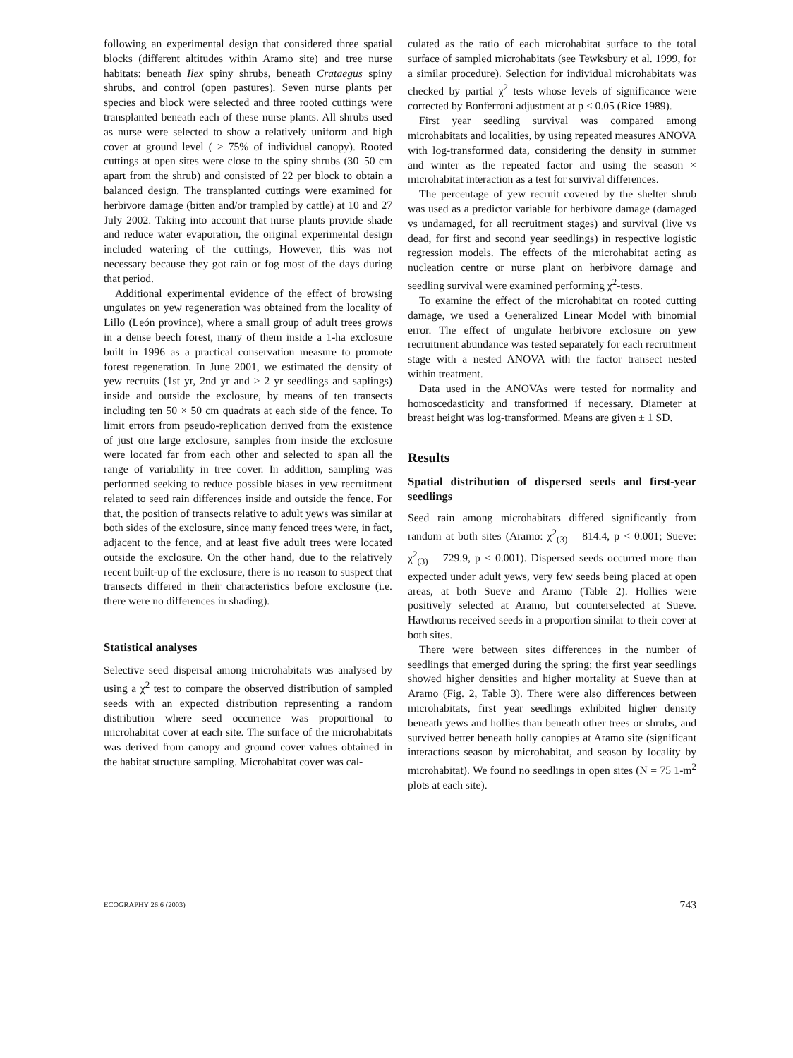following an experimental design that considered three spatial blocks (different altitudes within Aramo site) and tree nurse habitats: beneath Ilex spiny shrubs, beneath Crataegus spiny shrubs, and control (open pastures). Seven nurse plants per species and block were selected and three rooted cuttings were transplanted beneath each of these nurse plants. All shrubs used as nurse were selected to show a relatively uniform and high cover at ground level ( > 75% of individual canopy). Rooted cuttings at open sites were close to the spiny shrubs (30–50 cm apart from the shrub) and consisted of 22 per block to obtain a balanced design. The transplanted cuttings were examined for herbivore damage (bitten and/or trampled by cattle) at 10 and 27 July 2002. Taking into account that nurse plants provide shade and reduce water evaporation, the original experimental design included watering of the cuttings, However, this was not necessary because they got rain or fog most of the days during that period.
Additional experimental evidence of the effect of browsing ungulates on yew regeneration was obtained from the locality of Lillo (León province), where a small group of adult trees grows in a dense beech forest, many of them inside a 1-ha exclosure built in 1996 as a practical conservation measure to promote forest regeneration. In June 2001, we estimated the density of yew recruits (1st yr, 2nd yr and > 2 yr seedlings and saplings) inside and outside the exclosure, by means of ten transects including ten 50 × 50 cm quadrats at each side of the fence. To limit errors from pseudo-replication derived from the existence of just one large exclosure, samples from inside the exclosure were located far from each other and selected to span all the range of variability in tree cover. In addition, sampling was performed seeking to reduce possible biases in yew recruitment related to seed rain differences inside and outside the fence. For that, the position of transects relative to adult yews was similar at both sides of the exclosure, since many fenced trees were, in fact, adjacent to the fence, and at least five adult trees were located outside the exclosure. On the other hand, due to the relatively recent built-up of the exclosure, there is no reason to suspect that transects differed in their characteristics before exclosure (i.e. there were no differences in shading).
Statistical analyses
Selective seed dispersal among microhabitats was analysed by using a χ<sup>2</sup> test to compare the observed distribution of sampled seeds with an expected distribution representing a random distribution where seed occurrence was proportional to microhabitat cover at each site. The surface of the microhabitats was derived from canopy and ground cover values obtained in the habitat structure sampling. Microhabitat cover was cal-
culated as the ratio of each microhabitat surface to the total surface of sampled microhabitats (see Tewksbury et al. 1999, for a similar procedure). Selection for individual microhabitats was checked by partial χ<sup>2</sup> tests whose levels of significance were corrected by Bonferroni adjustment at p < 0.05 (Rice 1989).
First year seedling survival was compared among microhabitats and localities, by using repeated measures ANOVA with log-transformed data, considering the density in summer and winter as the repeated factor and using the season × microhabitat interaction as a test for survival differences.
The percentage of yew recruit covered by the shelter shrub was used as a predictor variable for herbivore damage (damaged vs undamaged, for all recruitment stages) and survival (live vs dead, for first and second year seedlings) in respective logistic regression models. The effects of the microhabitat acting as nucleation centre or nurse plant on herbivore damage and seedling survival were examined performing χ<sup>2</sup>-tests.
To examine the effect of the microhabitat on rooted cutting damage, we used a Generalized Linear Model with binomial error. The effect of ungulate herbivore exclosure on yew recruitment abundance was tested separately for each recruitment stage with a nested ANOVA with the factor transect nested within treatment.
Data used in the ANOVAs were tested for normality and homoscedasticity and transformed if necessary. Diameter at breast height was log-transformed. Means are given ± 1 SD.
Results
Spatial distribution of dispersed seeds and first-year seedlings
Seed rain among microhabitats differed significantly from random at both sites (Aramo: χ<sup>2</sup><sub>(3)</sub> = 814.4, p < 0.001; Sueve: χ<sup>2</sup><sub>(3)</sub> = 729.9, p < 0.001). Dispersed seeds occurred more than expected under adult yews, very few seeds being placed at open areas, at both Sueve and Aramo (Table 2). Hollies were positively selected at Aramo, but counterselected at Sueve. Hawthorns received seeds in a proportion similar to their cover at both sites.
There were between sites differences in the number of seedlings that emerged during the spring; the first year seedlings showed higher densities and higher mortality at Sueve than at Aramo (Fig. 2, Table 3). There were also differences between microhabitats, first year seedlings exhibited higher density beneath yews and hollies than beneath other trees or shrubs, and survived better beneath holly canopies at Aramo site (significant interactions season by microhabitat, and season by locality by microhabitat). We found no seedlings in open sites (N = 75 1-m<sup>2</sup> plots at each site).
ECOGRAPHY 26:6 (2003) 743